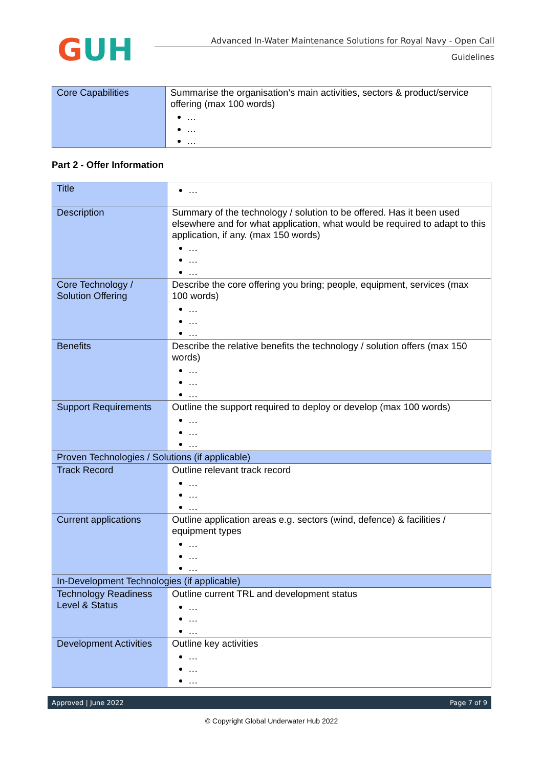GUH
Advanced In-Water Maintenance Solutions for Royal Navy - Open Call
Guidelines
| Core Capabilities | Summarise the organisation’s main activities, sectors & product/service offering (max 100 words) … … … |
Part 2 - Offer Information
| Title | … |
| Description | Summary of the technology / solution to be offered. Has it been used elsewhere and for what application, what would be required to adapt to this application, if any. (max 150 words) … … … |
| Core Technology / Solution Offering | Describe the core offering you bring; people, equipment, services (max 100 words) … … … |
| Benefits | Describe the relative benefits the technology / solution offers (max 150 words) … … … |
| Support Requirements | Outline the support required to deploy or develop (max 100 words) … … … |
| Proven Technologies / Solutions (if applicable) | |
| Track Record | Outline relevant track record … … … |
| Current applications | Outline application areas e.g. sectors (wind, defence) & facilities / equipment types … … … |
| In-Development Technologies (if applicable) | |
| Technology Readiness Level & Status | Outline current TRL and development status … … … |
| Development Activities | Outline key activities … … … |
Approved | June 2022 Page 7 of 9
© Copyright Global Underwater Hub 2022